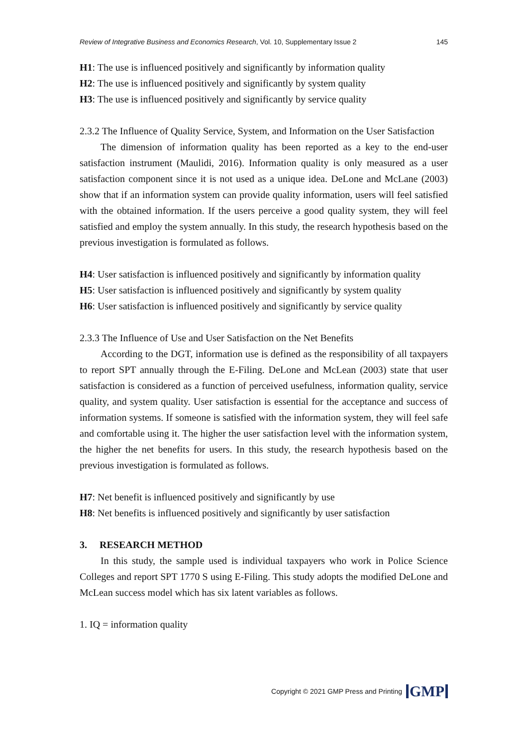Review of Integrative Business and Economics Research, Vol. 10, Supplementary Issue 2 145
H1: The use is influenced positively and significantly by information quality
H2: The use is influenced positively and significantly by system quality
H3: The use is influenced positively and significantly by service quality
2.3.2 The Influence of Quality Service, System, and Information on the User Satisfaction
The dimension of information quality has been reported as a key to the end-user satisfaction instrument (Maulidi, 2016). Information quality is only measured as a user satisfaction component since it is not used as a unique idea. DeLone and McLane (2003) show that if an information system can provide quality information, users will feel satisfied with the obtained information. If the users perceive a good quality system, they will feel satisfied and employ the system annually. In this study, the research hypothesis based on the previous investigation is formulated as follows.
H4: User satisfaction is influenced positively and significantly by information quality
H5: User satisfaction is influenced positively and significantly by system quality
H6: User satisfaction is influenced positively and significantly by service quality
2.3.3 The Influence of Use and User Satisfaction on the Net Benefits
According to the DGT, information use is defined as the responsibility of all taxpayers to report SPT annually through the E-Filing. DeLone and McLean (2003) state that user satisfaction is considered as a function of perceived usefulness, information quality, service quality, and system quality. User satisfaction is essential for the acceptance and success of information systems. If someone is satisfied with the information system, they will feel safe and comfortable using it. The higher the user satisfaction level with the information system, the higher the net benefits for users. In this study, the research hypothesis based on the previous investigation is formulated as follows.
H7: Net benefit is influenced positively and significantly by use
H8: Net benefits is influenced positively and significantly by user satisfaction
3. RESEARCH METHOD
In this study, the sample used is individual taxpayers who work in Police Science Colleges and report SPT 1770 S using E-Filing. This study adopts the modified DeLone and McLean success model which has six latent variables as follows.
1. IQ = information quality
Copyright © 2021 GMP Press and Printing GMP